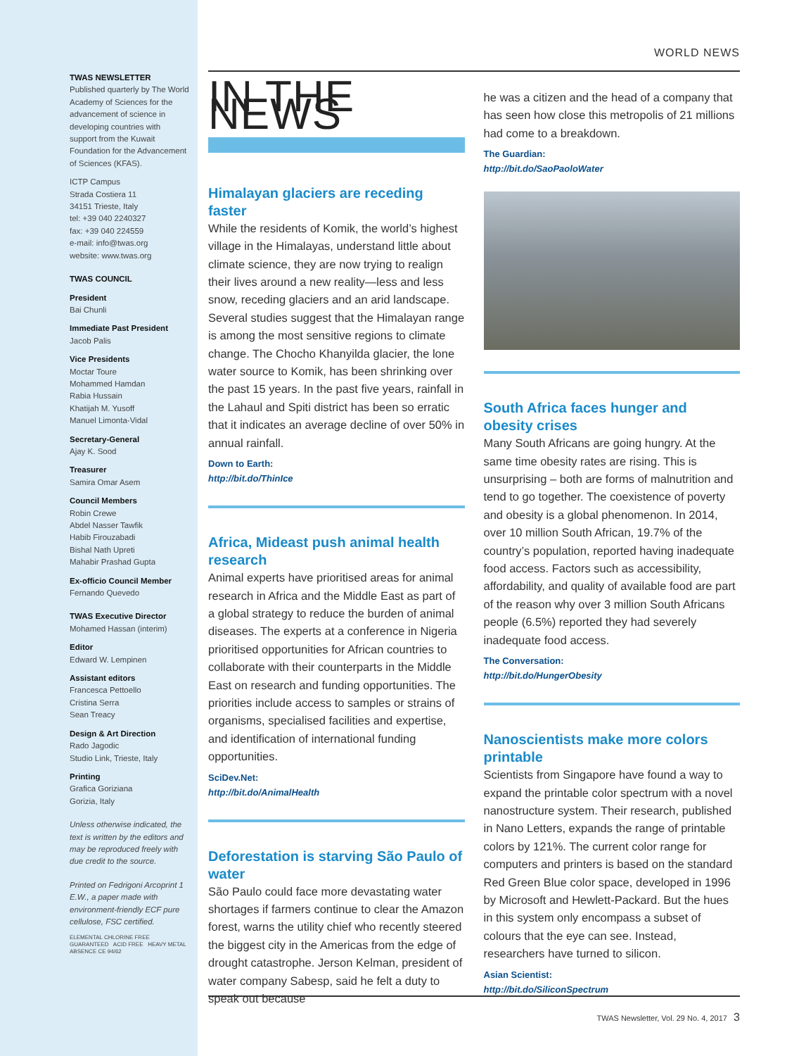TWAS NEWSLETTER
Published quarterly by The World Academy of Sciences for the advancement of science in developing countries with support from the Kuwait Foundation for the Advancement of Sciences (KFAS).
ICTP Campus
Strada Costiera 11
34151 Trieste, Italy
tel: +39 040 2240327
fax: +39 040 224559
e-mail: info@twas.org
website: www.twas.org
TWAS COUNCIL
President
Bai Chunli
Immediate Past President
Jacob Palis
Vice Presidents
Moctar Toure
Mohammed Hamdan
Rabia Hussain
Khatijah M. Yusoff
Manuel Limonta-Vidal
Secretary-General
Ajay K. Sood
Treasurer
Samira Omar Asem
Council Members
Robin Crewe
Abdel Nasser Tawfik
Habib Firouzabadi
Bishal Nath Upreti
Mahabir Prashad Gupta
Ex-officio Council Member
Fernando Quevedo
TWAS Executive Director
Mohamed Hassan (interim)
Editor
Edward W. Lempinen
Assistant editors
Francesca Pettoello
Cristina Serra
Sean Treacy
Design & Art Direction
Rado Jagodic
Studio Link, Trieste, Italy
Printing
Grafica Goriziana
Gorizia, Italy
Unless otherwise indicated, the text is written by the editors and may be reproduced freely with due credit to the source.
Printed on Fedrigoni Arcoprint 1 E.W., a paper made with environment-friendly ECF pure cellulose, FSC certified.
ELEMENTAL CHLORINE FREE GUARANTEED ACID FREE HEAVY METAL ABSENCE CE 94/62
WORLD NEWS
IN THE NEWS
Himalayan glaciers are receding faster
While the residents of Komik, the world’s highest village in the Himalayas, understand little about climate science, they are now trying to realign their lives around a new reality—less and less snow, receding glaciers and an arid landscape. Several studies suggest that the Himalayan range is among the most sensitive regions to climate change. The Chocho Khanyilda glacier, the lone water source to Komik, has been shrinking over the past 15 years. In the past five years, rainfall in the Lahaul and Spiti district has been so erratic that it indicates an average decline of over 50% in annual rainfall.
Down to Earth:
http://bit.do/ThinIce
Africa, Mideast push animal health research
Animal experts have prioritised areas for animal research in Africa and the Middle East as part of a global strategy to reduce the burden of animal diseases. The experts at a conference in Nigeria prioritised opportunities for African countries to collaborate with their counterparts in the Middle East on research and funding opportunities. The priorities include access to samples or strains of organisms, specialised facilities and expertise, and identification of international funding opportunities.
SciDev.Net:
http://bit.do/AnimalHealth
Deforestation is starving São Paulo of water
São Paulo could face more devastating water shortages if farmers continue to clear the Amazon forest, warns the utility chief who recently steered the biggest city in the Americas from the edge of drought catastrophe. Jerson Kelman, president of water company Sabesp, said he felt a duty to speak out because
he was a citizen and the head of a company that has seen how close this metropolis of 21 millions had come to a breakdown.
The Guardian:
http://bit.do/SaoPaoloWater
South Africa faces hunger and obesity crises
Many South Africans are going hungry. At the same time obesity rates are rising. This is unsurprising – both are forms of malnutrition and tend to go together. The coexistence of poverty and obesity is a global phenomenon. In 2014, over 10 million South African, 19.7% of the country’s population, reported having inadequate food access. Factors such as accessibility, affordability, and quality of available food are part of the reason why over 3 million South Africans people (6.5%) reported they had severely inadequate food access.
The Conversation:
http://bit.do/HungerObesity
Nanoscientists make more colors printable
Scientists from Singapore have found a way to expand the printable color spectrum with a novel nanostructure system. Their research, published in Nano Letters, expands the range of printable colors by 121%. The current color range for computers and printers is based on the standard Red Green Blue color space, developed in 1996 by Microsoft and Hewlett-Packard. But the hues in this system only encompass a subset of colours that the eye can see. Instead, researchers have turned to silicon.
Asian Scientist:
http://bit.do/SiliconSpectrum
TWAS Newsletter, Vol. 29 No. 4, 2017 3